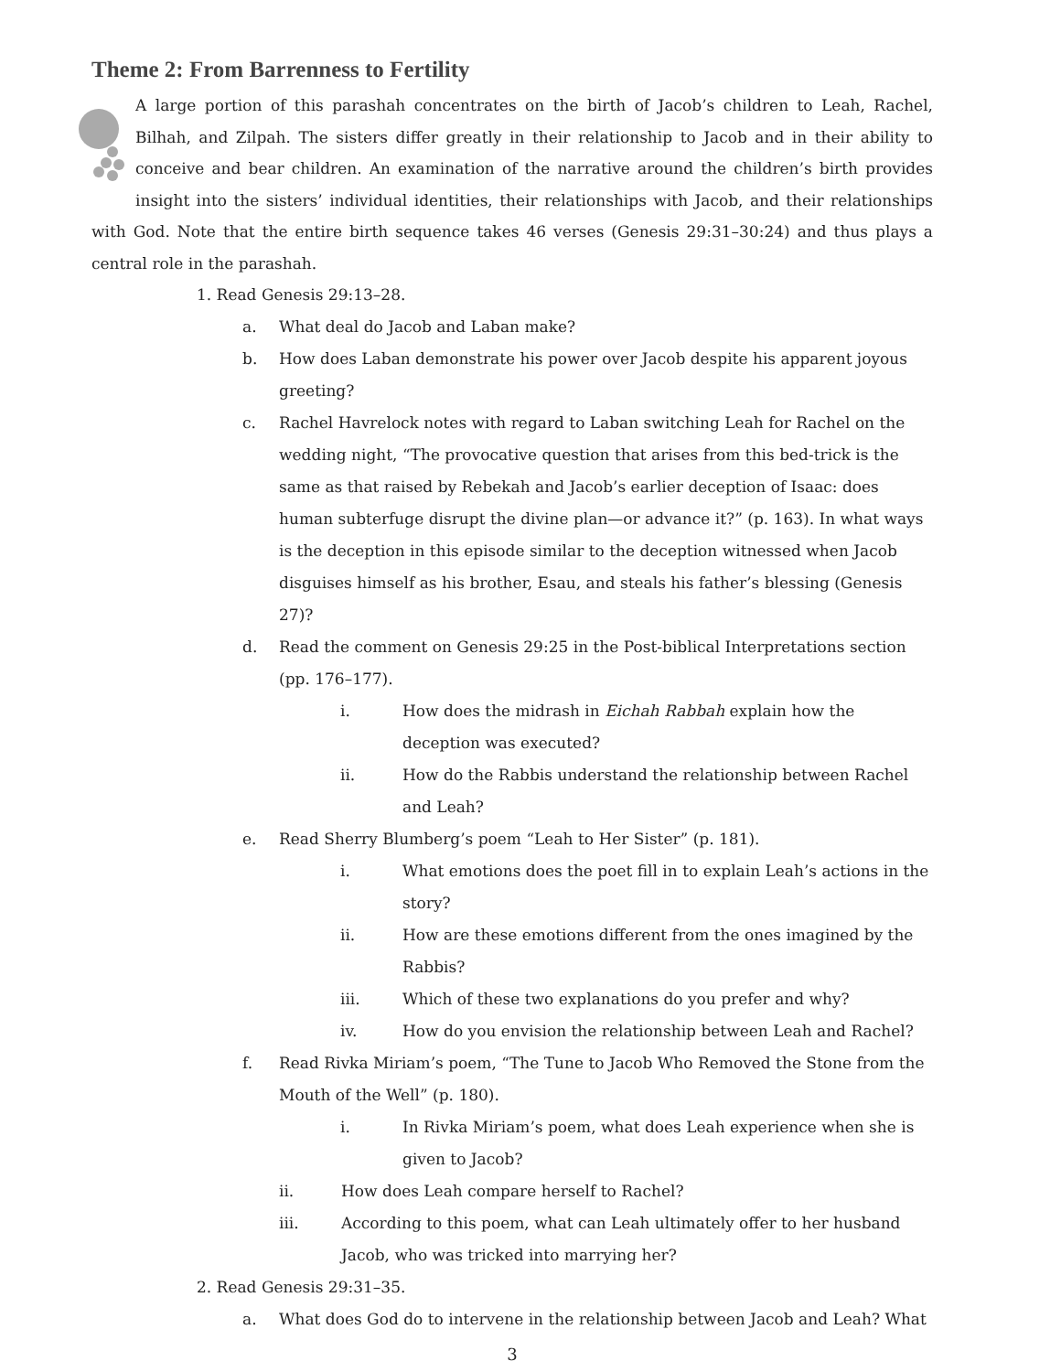Theme 2: From Barrenness to Fertility
A large portion of this parashah concentrates on the birth of Jacob’s children to Leah, Rachel, Bilhah, and Zilpah. The sisters differ greatly in their relationship to Jacob and in their ability to conceive and bear children. An examination of the narrative around the children’s birth provides insight into the sisters’ individual identities, their relationships with Jacob, and their relationships with God. Note that the entire birth sequence takes 46 verses (Genesis 29:31–30:24) and thus plays a central role in the parashah.
1. Read Genesis 29:13–28.
a. What deal do Jacob and Laban make?
b. How does Laban demonstrate his power over Jacob despite his apparent joyous greeting?
c. Rachel Havrelock notes with regard to Laban switching Leah for Rachel on the wedding night, “The provocative question that arises from this bed-trick is the same as that raised by Rebekah and Jacob’s earlier deception of Isaac: does human subterfuge disrupt the divine plan—or advance it?” (p. 163). In what ways is the deception in this episode similar to the deception witnessed when Jacob disguises himself as his brother, Esau, and steals his father’s blessing (Genesis 27)?
d. Read the comment on Genesis 29:25 in the Post-biblical Interpretations section (pp. 176–177).
i. How does the midrash in Eichah Rabbah explain how the deception was executed?
ii. How do the Rabbis understand the relationship between Rachel and Leah?
e. Read Sherry Blumberg’s poem “Leah to Her Sister” (p. 181).
i. What emotions does the poet fill in to explain Leah’s actions in the story?
ii. How are these emotions different from the ones imagined by the Rabbis?
iii. Which of these two explanations do you prefer and why?
iv. How do you envision the relationship between Leah and Rachel?
f. Read Rivka Miriam’s poem, “The Tune to Jacob Who Removed the Stone from the Mouth of the Well” (p. 180).
i. In Rivka Miriam’s poem, what does Leah experience when she is given to Jacob?
ii. How does Leah compare herself to Rachel?
iii. According to this poem, what can Leah ultimately offer to her husband Jacob, who was tricked into marrying her?
2. Read Genesis 29:31–35.
a. What does God do to intervene in the relationship between Jacob and Leah? What
3